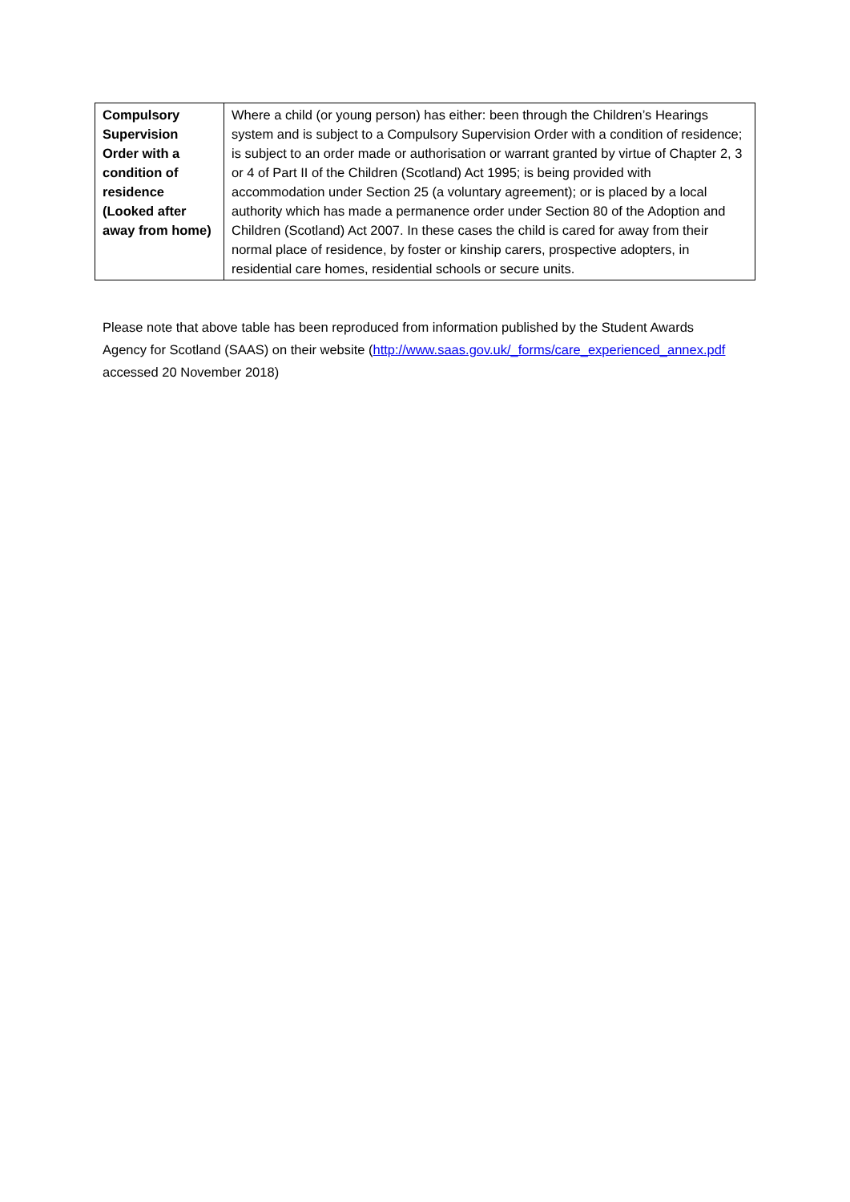| Compulsory Supervision Order with a condition of residence (Looked after away from home) | Where a child (or young person) has either: been through the Children’s Hearings system and is subject to a Compulsory Supervision Order with a condition of residence; is subject to an order made or authorisation or warrant granted by virtue of Chapter 2, 3 or 4 of Part II of the Children (Scotland) Act 1995; is being provided with accommodation under Section 25 (a voluntary agreement); or is placed by a local authority which has made a permanence order under Section 80 of the Adoption and Children (Scotland) Act 2007. In these cases the child is cared for away from their normal place of residence, by foster or kinship carers, prospective adopters, in residential care homes, residential schools or secure units. |
Please note that above table has been reproduced from information published by the Student Awards Agency for Scotland (SAAS) on their website (http://www.saas.gov.uk/_forms/care_experienced_annex.pdf accessed 20 November 2018)